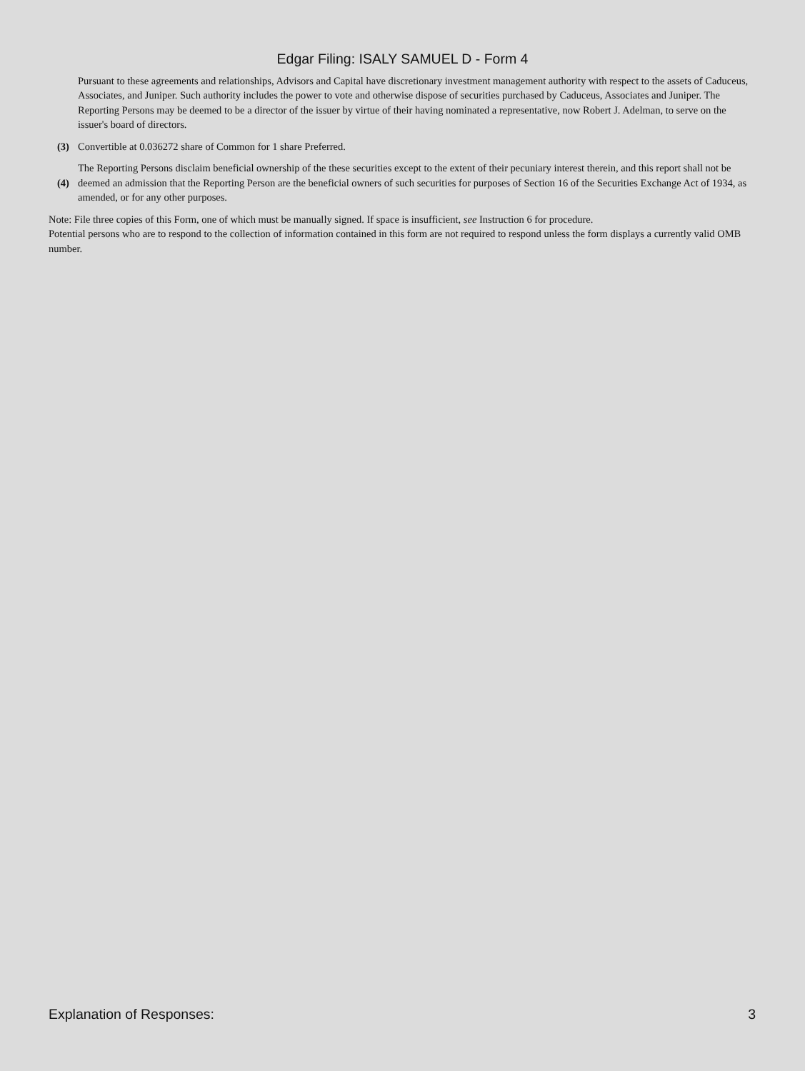Edgar Filing: ISALY SAMUEL D - Form 4
| | Pursuant to these agreements and relationships, Advisors and Capital have discretionary investment management authority with respect to the assets of Caduceus, Associates, and Juniper. Such authority includes the power to vote and otherwise dispose of securities purchased by Caduceus, Associates and Juniper. The Reporting Persons may be deemed to be a director of the issuer by virtue of their having nominated a representative, now Robert J. Adelman, to serve on the issuer's board of directors. |
| (3) | Convertible at 0.036272 share of Common for 1 share Preferred. |
| (4) | The Reporting Persons disclaim beneficial ownership of the these securities except to the extent of their pecuniary interest therein, and this report shall not be deemed an admission that the Reporting Person are the beneficial owners of such securities for purposes of Section 16 of the Securities Exchange Act of 1934, as amended, or for any other purposes. |
Note: File three copies of this Form, one of which must be manually signed. If space is insufficient, see Instruction 6 for procedure.
Potential persons who are to respond to the collection of information contained in this form are not required to respond unless the form displays a currently valid OMB number.
Explanation of Responses: 3